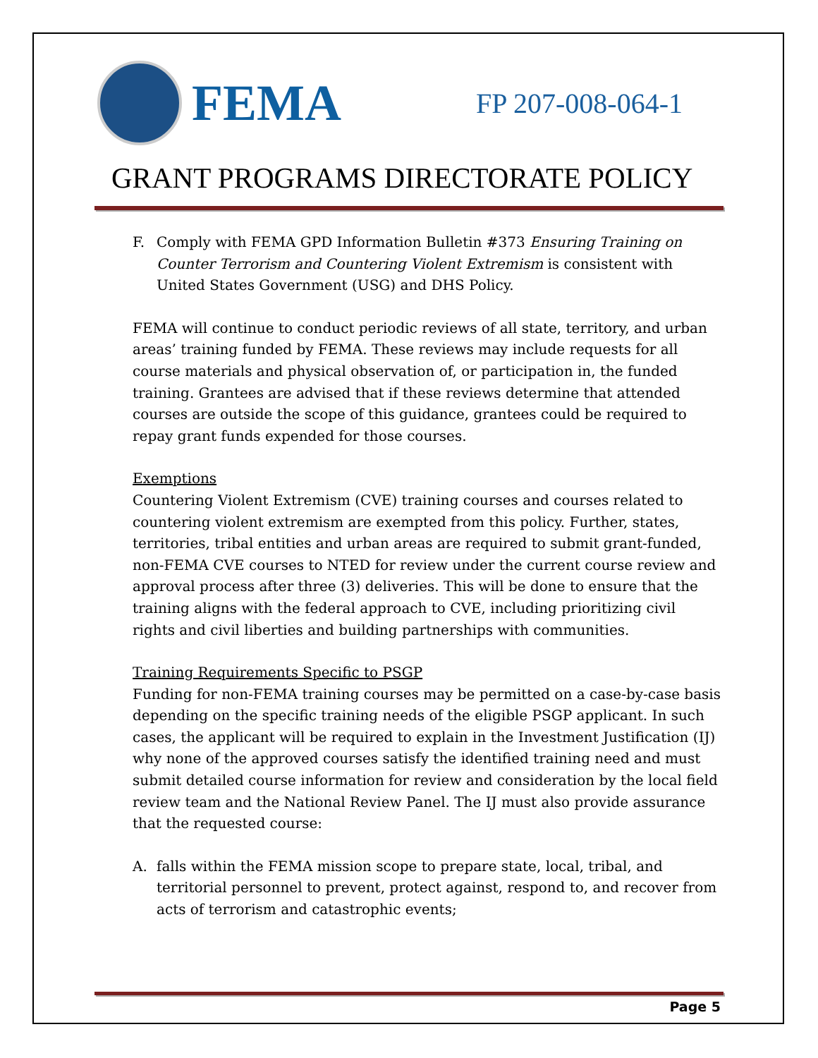FEMA
FP 207-008-064-1
GRANT PROGRAMS DIRECTORATE POLICY
F. Comply with FEMA GPD Information Bulletin #373 Ensuring Training on Counter Terrorism and Countering Violent Extremism is consistent with United States Government (USG) and DHS Policy.
FEMA will continue to conduct periodic reviews of all state, territory, and urban areas’ training funded by FEMA. These reviews may include requests for all course materials and physical observation of, or participation in, the funded training. Grantees are advised that if these reviews determine that attended courses are outside the scope of this guidance, grantees could be required to repay grant funds expended for those courses.
Exemptions
Countering Violent Extremism (CVE) training courses and courses related to countering violent extremism are exempted from this policy. Further, states, territories, tribal entities and urban areas are required to submit grant-funded, non-FEMA CVE courses to NTED for review under the current course review and approval process after three (3) deliveries. This will be done to ensure that the training aligns with the federal approach to CVE, including prioritizing civil rights and civil liberties and building partnerships with communities.
Training Requirements Specific to PSGP
Funding for non-FEMA training courses may be permitted on a case-by-case basis depending on the specific training needs of the eligible PSGP applicant. In such cases, the applicant will be required to explain in the Investment Justification (IJ) why none of the approved courses satisfy the identified training need and must submit detailed course information for review and consideration by the local field review team and the National Review Panel. The IJ must also provide assurance that the requested course:
A. falls within the FEMA mission scope to prepare state, local, tribal, and territorial personnel to prevent, protect against, respond to, and recover from acts of terrorism and catastrophic events;
Page 5